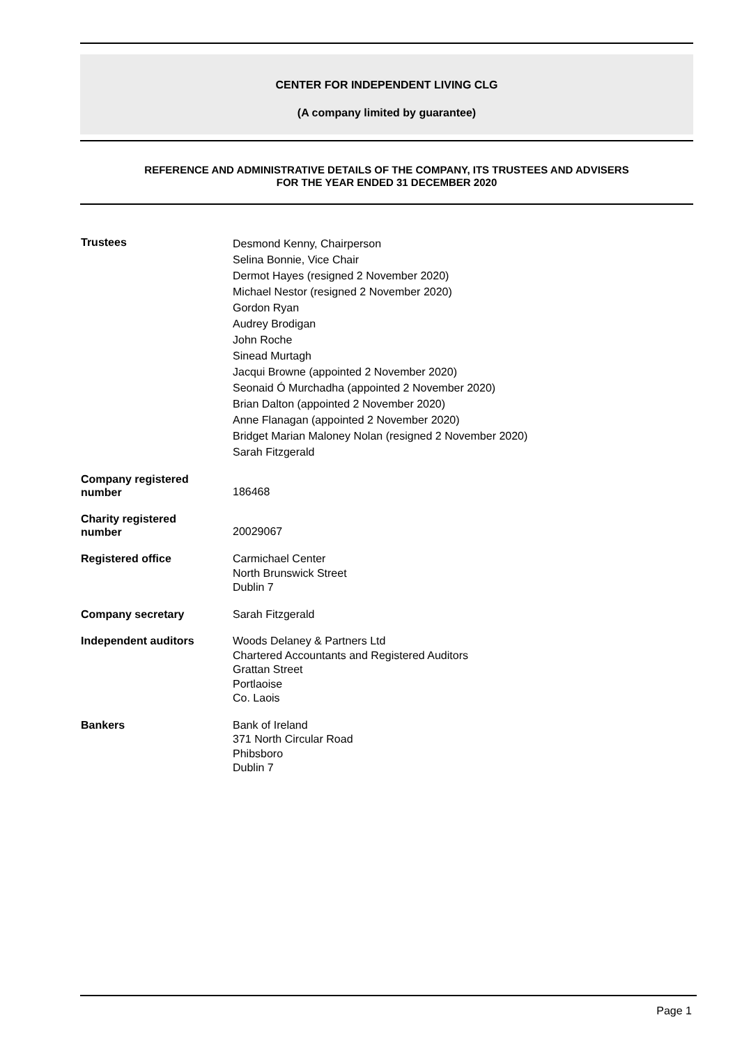CENTER FOR INDEPENDENT LIVING CLG
(A company limited by guarantee)
REFERENCE AND ADMINISTRATIVE DETAILS OF THE COMPANY, ITS TRUSTEES AND ADVISERS
FOR THE YEAR ENDED 31 DECEMBER 2020
Trustees
Desmond Kenny, Chairperson
Selina Bonnie, Vice Chair
Dermot Hayes (resigned 2 November 2020)
Michael Nestor (resigned 2 November 2020)
Gordon Ryan
Audrey Brodigan
John Roche
Sinead Murtagh
Jacqui Browne (appointed 2 November 2020)
Seonaid Ó Murchadha (appointed 2 November 2020)
Brian Dalton (appointed 2 November 2020)
Anne Flanagan (appointed 2 November 2020)
Bridget Marian Maloney Nolan (resigned 2 November 2020)
Sarah Fitzgerald
Company registered
number
186468
Charity registered
number
20029067
Registered office
Carmichael Center
North Brunswick Street
Dublin 7
Company secretary
Sarah Fitzgerald
Independent auditors
Woods Delaney & Partners Ltd
Chartered Accountants and Registered Auditors
Grattan Street
Portlaoise
Co. Laois
Bankers
Bank of Ireland
371 North Circular Road
Phibsboro
Dublin 7
Page 1